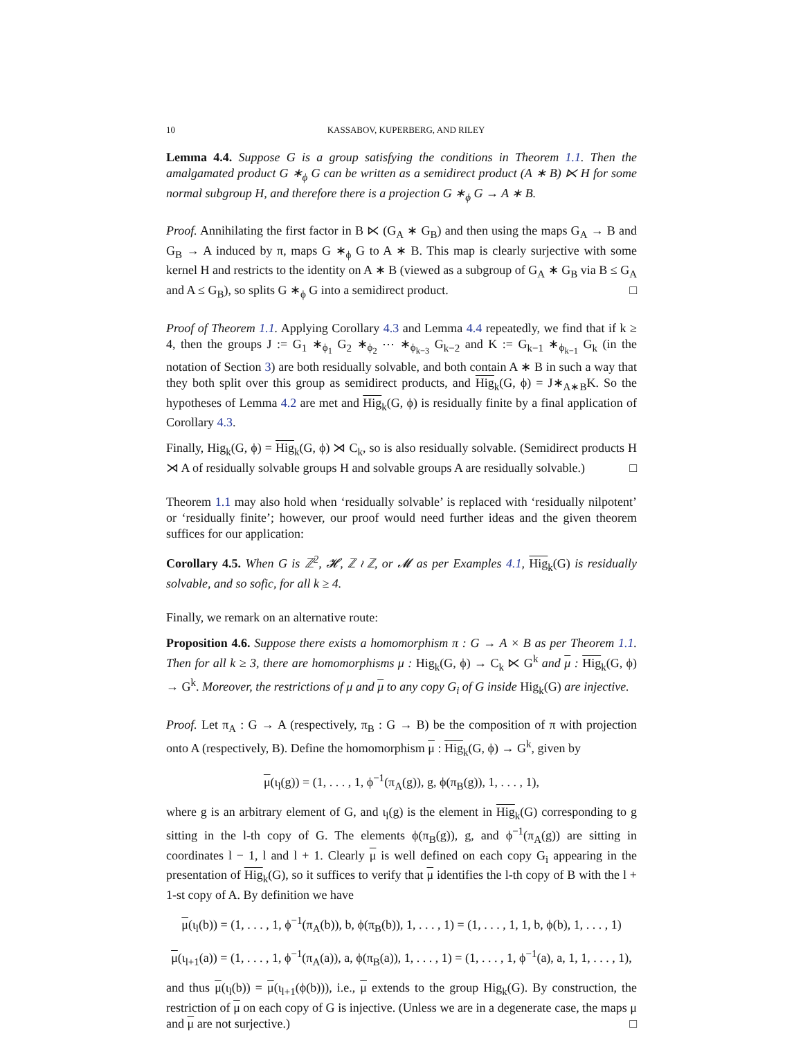10 KASSABOV, KUPERBERG, AND RILEY
Lemma 4.4. Suppose G is a group satisfying the conditions in Theorem 1.1. Then the amalgamated product G ∗<sub>ϕ</sub> G can be written as a semidirect product (A ∗ B) ⋉ H for some normal subgroup H, and therefore there is a projection G ∗<sub>ϕ</sub> G → A ∗ B.
Proof. Annihilating the first factor in B ⋉ (G<sub>A</sub> ∗ G<sub>B</sub>) and then using the maps G<sub>A</sub> → B and G<sub>B</sub> → A induced by π, maps G ∗<sub>ϕ</sub> G to A ∗ B. This map is clearly surjective with some kernel H and restricts to the identity on A ∗ B (viewed as a subgroup of G<sub>A</sub> ∗ G<sub>B</sub> via B ≤ G<sub>A</sub> and A ≤ G<sub>B</sub>), so splits G ∗<sub>ϕ</sub> G into a semidirect product. □
Proof of Theorem 1.1. Applying Corollary 4.3 and Lemma 4.4 repeatedly, we find that if k ≥ 4, then the groups J := G<sub>1</sub> ∗<sub>ϕ<sub>1</sub></sub> G<sub>2</sub> ∗<sub>ϕ<sub>2</sub></sub> ⋯ ∗<sub>ϕ<sub>k−3</sub></sub> G<sub>k−2</sub> and K := G<sub>k−1</sub> ∗<sub>ϕ<sub>k−1</sub></sub> G<sub>k</sub> (in the notation of Section 3) are both residually solvable, and both contain A ∗ B in such a way that they both split over this group as semidirect products, and Hig<sub>k</sub>(G, ϕ) = J∗<sub>A∗B</sub>K. So the hypotheses of Lemma 4.2 are met and Hig<sub>k</sub>(G, ϕ) is residually finite by a final application of Corollary 4.3.
Finally, Hig<sub>k</sub>(G, ϕ) = Hig<sub>k</sub>(G, ϕ) ⋊ C<sub>k</sub>, so is also residually solvable. (Semidirect products H ⋊ A of residually solvable groups H and solvable groups A are residually solvable.) □
Theorem 1.1 may also hold when ‘residually solvable’ is replaced with ‘residually nilpotent’ or ‘residually finite’; however, our proof would need further ideas and the given theorem suffices for our application:
Corollary 4.5. When G is ℤ<sup>2</sup>, 𝓗, ℤ ≀ ℤ, or 𝓜 as per Examples 4.1, Hig<sub>k</sub>(G) is residually solvable, and so sofic, for all k ≥ 4.
Finally, we remark on an alternative route:
Proposition 4.6. Suppose there exists a homomorphism π : G → A × B as per Theorem 1.1. Then for all k ≥ 3, there are homomorphisms μ : Hig<sub>k</sub>(G, ϕ) → C<sub>k</sub> ⋉ G<sup>k</sup> and μ : Hig<sub>k</sub>(G, ϕ) → G<sup>k</sup>. Moreover, the restrictions of μ and μ to any copy G<sub>i</sub> of G inside Hig<sub>k</sub>(G) are injective.
Proof. Let π<sub>A</sub> : G → A (respectively, π<sub>B</sub> : G → B) be the composition of π with projection onto A (respectively, B). Define the homomorphism μ : Hig<sub>k</sub>(G, ϕ) → G<sup>k</sup>, given by
μ(ι<sub>l</sub>(g)) = (1, . . . , 1, ϕ<sup>−1</sup>(π<sub>A</sub>(g)), g, ϕ(π<sub>B</sub>(g)), 1, . . . , 1),
where g is an arbitrary element of G, and ι<sub>l</sub>(g) is the element in Hig<sub>k</sub>(G) corresponding to g sitting in the l-th copy of G. The elements ϕ(π<sub>B</sub>(g)), g, and ϕ<sup>−1</sup>(π<sub>A</sub>(g)) are sitting in coordinates l − 1, l and l + 1. Clearly μ is well defined on each copy G<sub>i</sub> appearing in the presentation of Hig<sub>k</sub>(G), so it suffices to verify that μ identifies the l-th copy of B with the l + 1-st copy of A. By definition we have
μ(ι<sub>l</sub>(b)) = (1, . . . , 1, ϕ<sup>−1</sup>(π<sub>A</sub>(b)), b, ϕ(π<sub>B</sub>(b)), 1, . . . , 1) = (1, . . . , 1, 1, b, ϕ(b), 1, . . . , 1)
μ(ι<sub>l+1</sub>(a)) = (1, . . . , 1, ϕ<sup>−1</sup>(π<sub>A</sub>(a)), a, ϕ(π<sub>B</sub>(a)), 1, . . . , 1) = (1, . . . , 1, ϕ<sup>−1</sup>(a), a, 1, 1, . . . , 1),
and thus μ(ι<sub>l</sub>(b)) = μ(ι<sub>l+1</sub>(ϕ(b))), i.e., μ extends to the group Hig<sub>k</sub>(G). By construction, the restriction of μ on each copy of G is injective. (Unless we are in a degenerate case, the maps μ and μ are not surjective.) □